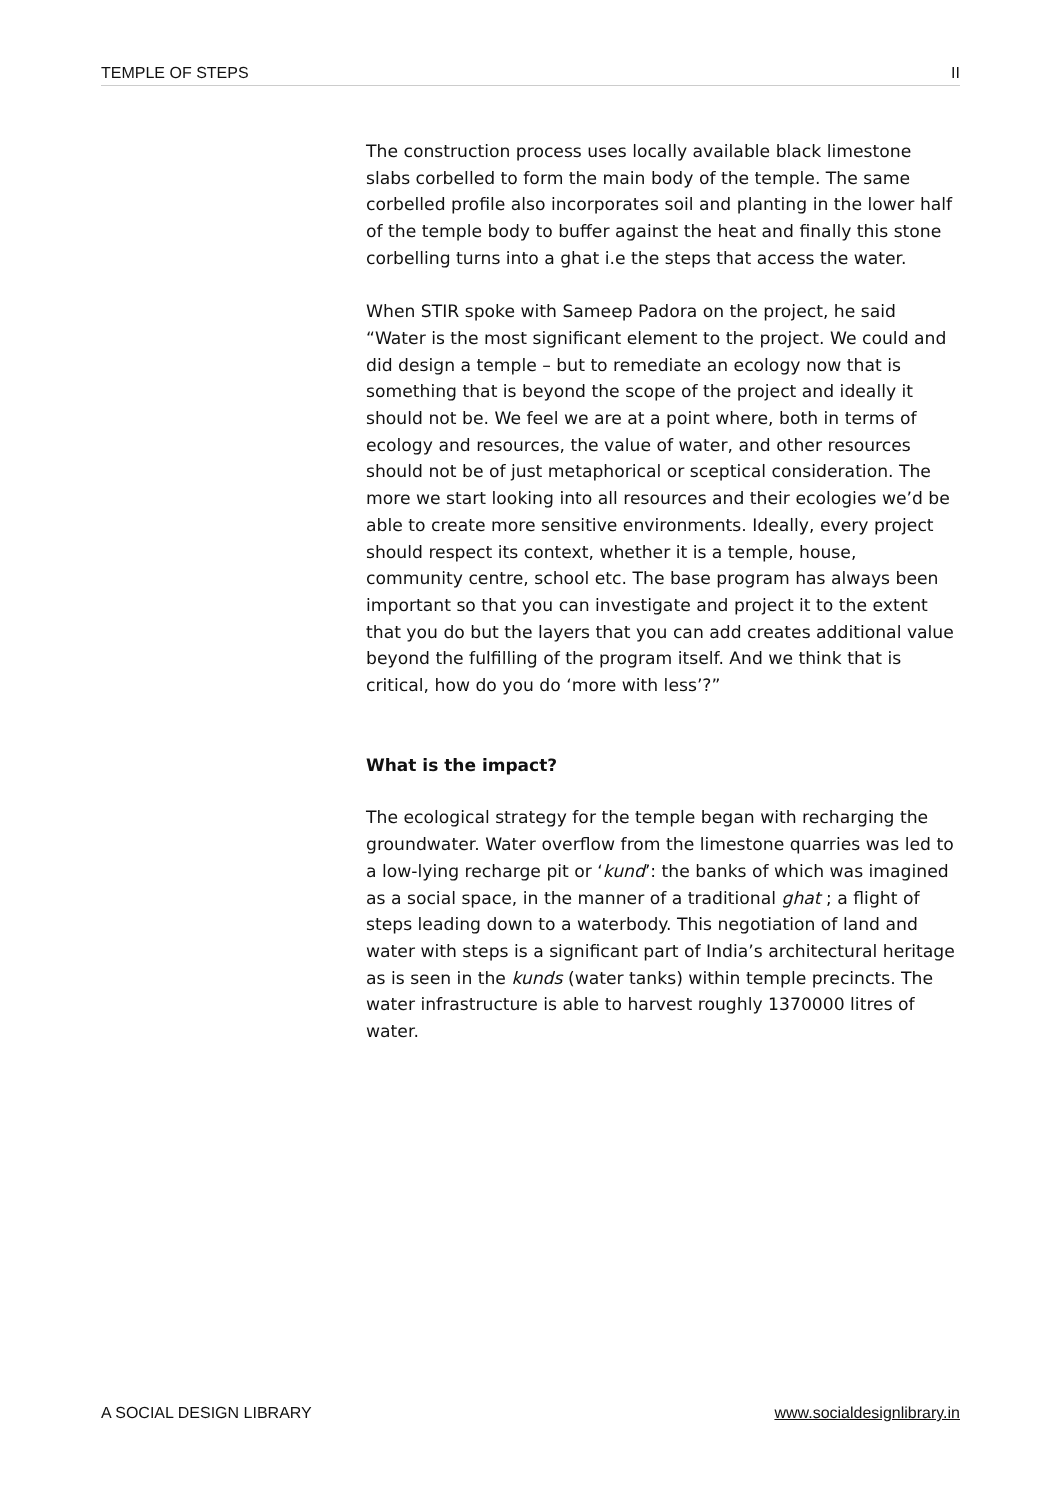TEMPLE OF STEPS II
The construction process uses locally available black limestone slabs corbelled to form the main body of the temple. The same corbelled profile also incorporates soil and planting in the lower half of the temple body to buffer against the heat and finally this stone corbelling turns into a ghat i.e the steps that access the water.
When STIR spoke with Sameep Padora on the project, he said “Water is the most significant element to the project. We could and did design a temple – but to remediate an ecology now that is something that is beyond the scope of the project and ideally it should not be. We feel we are at a point where, both in terms of ecology and resources, the value of water, and other resources should not be of just metaphorical or sceptical consideration. The more we start looking into all resources and their ecologies we’d be able to create more sensitive environments. Ideally, every project should respect its context, whether it is a temple, house, community centre, school etc. The base program has always been important so that you can investigate and project it to the extent that you do but the layers that you can add creates additional value beyond the fulfilling of the program itself. And we think that is critical, how do you do ‘more with less’?”
What is the impact?
The ecological strategy for the temple began with recharging the groundwater. Water overflow from the limestone quarries was led to a low-lying recharge pit or ‘kund’: the banks of which was imagined as a social space, in the manner of a traditional ghat ; a flight of steps leading down to a waterbody. This negotiation of land and water with steps is a significant part of India’s architectural heritage as is seen in the kunds (water tanks) within temple precincts. The water infrastructure is able to harvest roughly 1370000 litres of water.
A SOCIAL DESIGN LIBRARY www.socialdesignlibrary.in